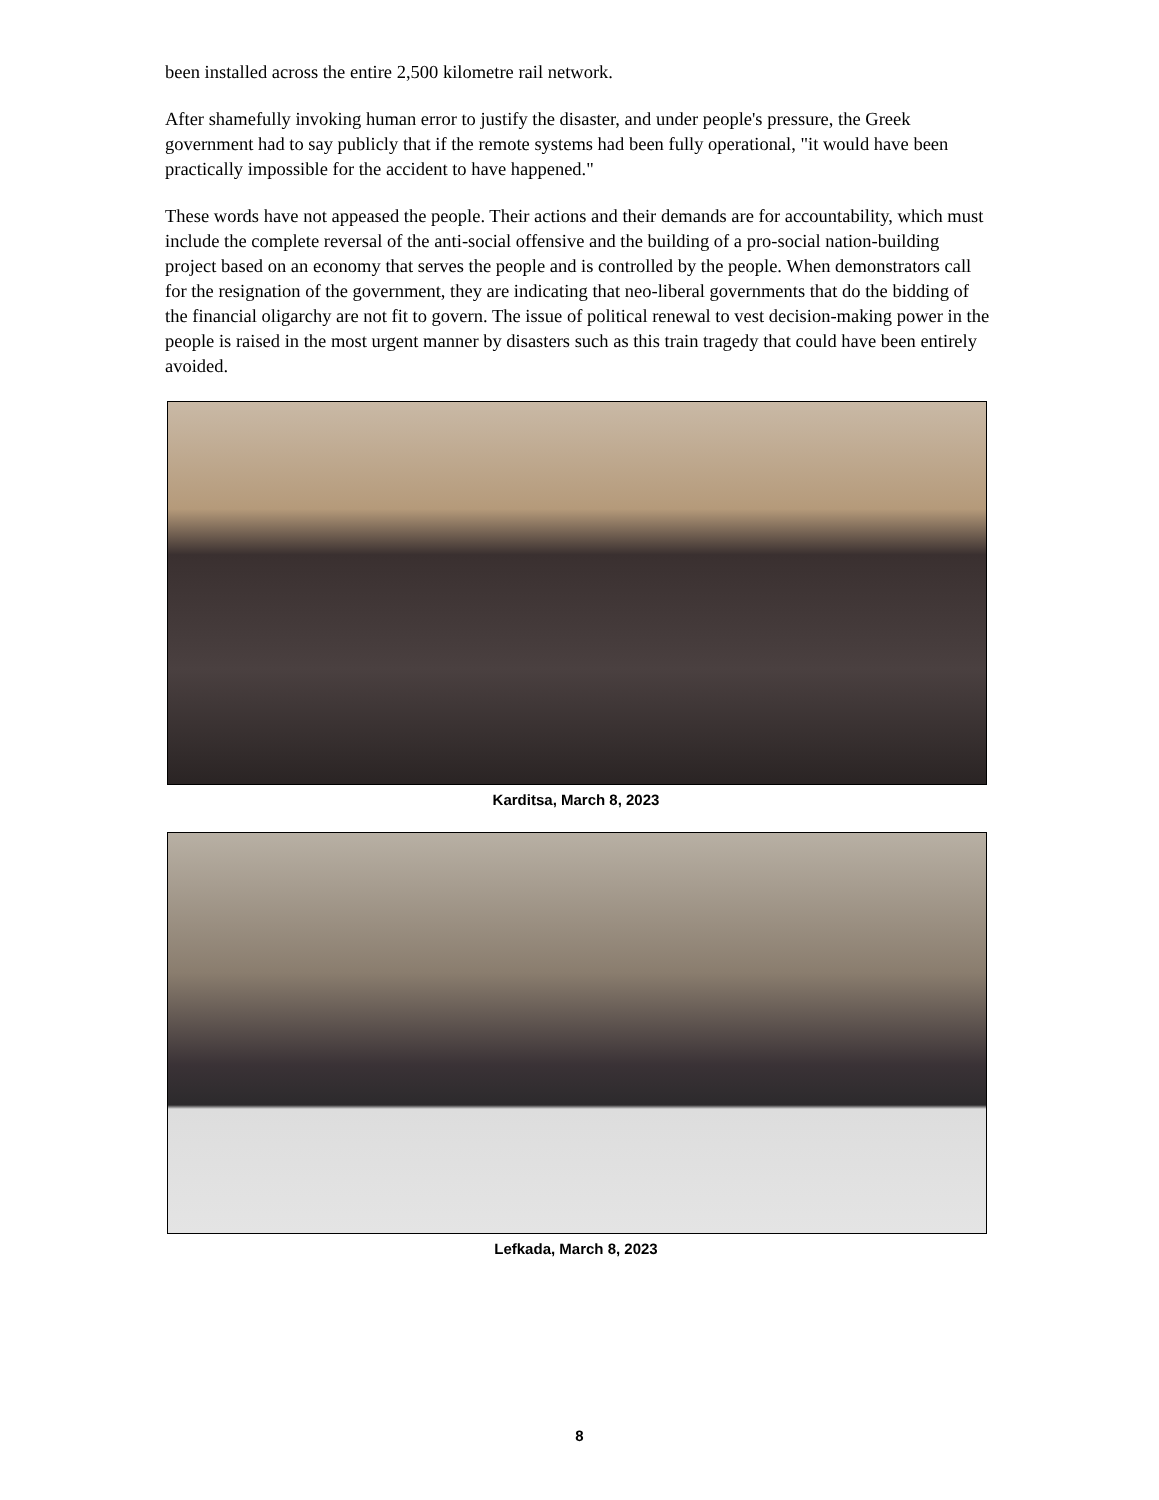been installed across the entire 2,500 kilometre rail network.
After shamefully invoking human error to justify the disaster, and under people's pressure, the Greek government had to say publicly that if the remote systems had been fully operational, "it would have been practically impossible for the accident to have happened."
These words have not appeased the people. Their actions and their demands are for accountability, which must include the complete reversal of the anti-social offensive and the building of a pro-social nation-building project based on an economy that serves the people and is controlled by the people. When demonstrators call for the resignation of the government, they are indicating that neo-liberal governments that do the bidding of the financial oligarchy are not fit to govern. The issue of political renewal to vest decision-making power in the people is raised in the most urgent manner by disasters such as this train tragedy that could have been entirely avoided.
Karditsa, March 8, 2023
Lefkada, March 8, 2023
8